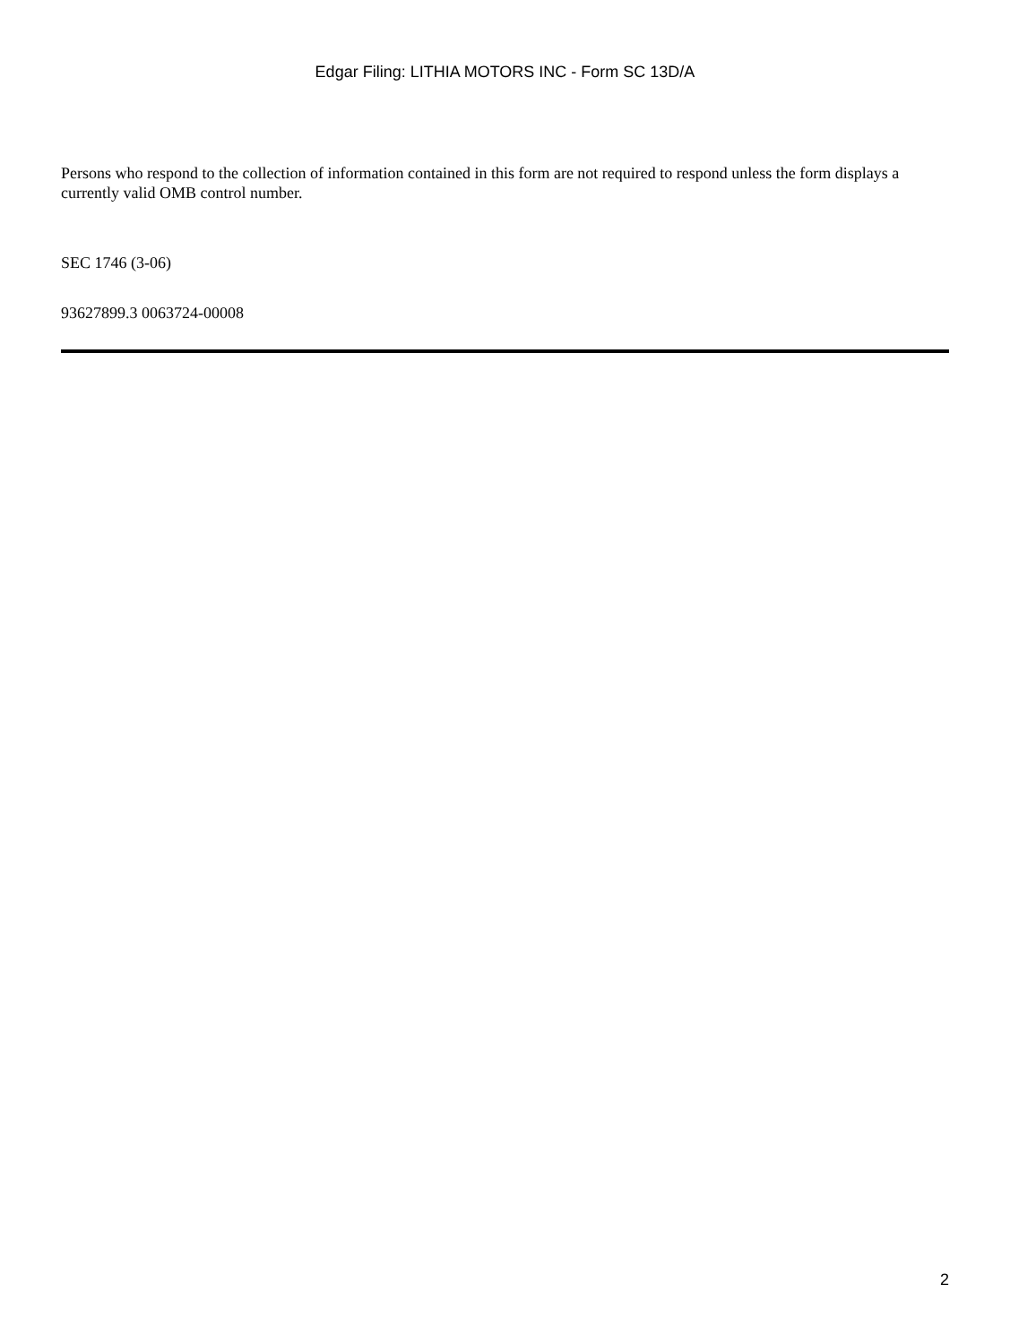Edgar Filing: LITHIA MOTORS INC - Form SC 13D/A
Persons who respond to the collection of information contained in this form are not required to respond unless the form displays a currently valid OMB control number.
SEC 1746 (3-06)
93627899.3 0063724-00008
2